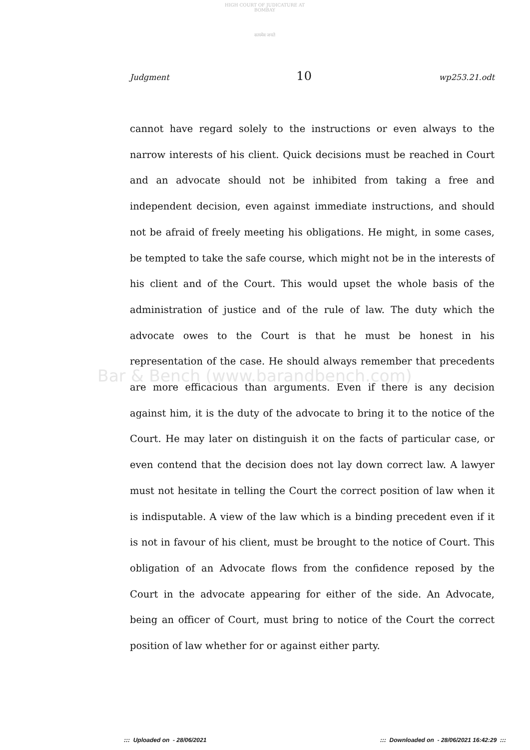HIGH COURT OF JUDICATURE AT BOMBAY
सत्यमेव जयते
Judgment 10 wp253.21.odt
Bar & Bench (www.barandbench.com)
cannot have regard solely to the instructions or even always to the narrow interests of his client. Quick decisions must be reached in Court and an advocate should not be inhibited from taking a free and independent decision, even against immediate instructions, and should not be afraid of freely meeting his obligations. He might, in some cases, be tempted to take the safe course, which might not be in the interests of his client and of the Court. This would upset the whole basis of the administration of justice and of the rule of law. The duty which the advocate owes to the Court is that he must be honest in his representation of the case. He should always remember that precedents are more efficacious than arguments. Even if there is any decision against him, it is the duty of the advocate to bring it to the notice of the Court. He may later on distinguish it on the facts of particular case, or even contend that the decision does not lay down correct law. A lawyer must not hesitate in telling the Court the correct position of law when it is indisputable. A view of the law which is a binding precedent even if it is not in favour of his client, must be brought to the notice of Court. This obligation of an Advocate flows from the confidence reposed by the Court in the advocate appearing for either of the side. An Advocate, being an officer of Court, must bring to notice of the Court the correct position of law whether for or against either party.
::: Uploaded on - 28/06/2021::: Downloaded on - 28/06/2021 16:42:29 :::